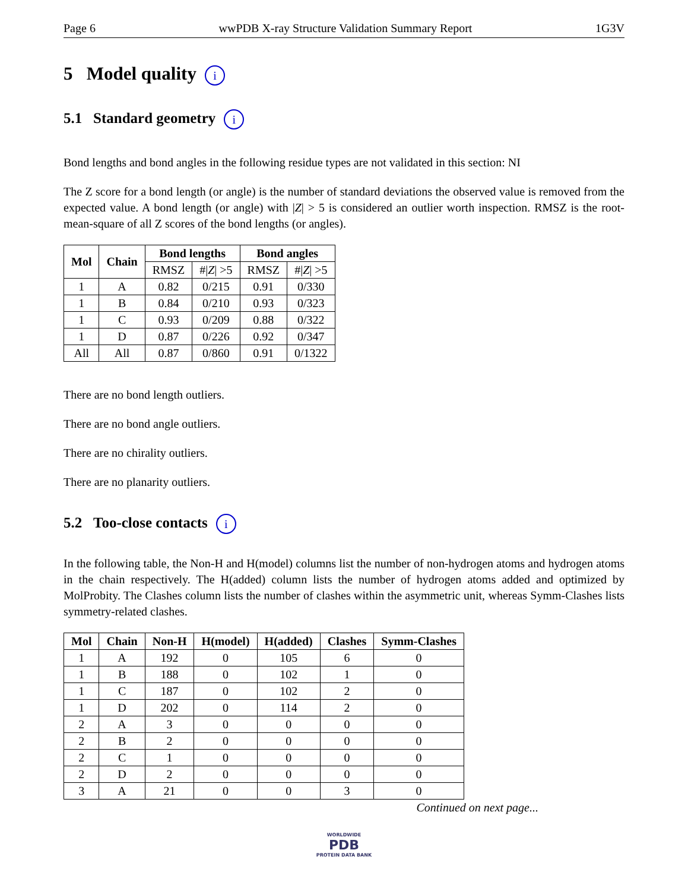Page 6 wwPDB X-ray Structure Validation Summary Report 1G3V
5 Model quality i
5.1 Standard geometry i
Bond lengths and bond angles in the following residue types are not validated in this section: NI
The Z score for a bond length (or angle) is the number of standard deviations the observed value is removed from the expected value. A bond length (or angle) with |Z| > 5 is considered an outlier worth inspection. RMSZ is the root-mean-square of all Z scores of the bond lengths (or angles).
| Mol | Chain | Bond lengths | | Bond angles | |
| --- | --- | --- | --- | --- | --- |
| | | RMSZ | #/ Z / >5 | RMSZ | #/ Z / >5 |
| 1 | A | 0.82 | 0/215 | 0.91 | 0/330 |
| 1 | B | 0.84 | 0/210 | 0.93 | 0/323 |
| 1 | C | 0.93 | 0/209 | 0.88 | 0/322 |
| 1 | D | 0.87 | 0/226 | 0.92 | 0/347 |
| All | All | 0.87 | 0/860 | 0.91 | 0/1322 |
There are no bond length outliers.
There are no bond angle outliers.
There are no chirality outliers.
There are no planarity outliers.
5.2 Too-close contacts i
In the following table, the Non-H and H(model) columns list the number of non-hydrogen atoms and hydrogen atoms in the chain respectively. The H(added) column lists the number of hydrogen atoms added and optimized by MolProbity. The Clashes column lists the number of clashes within the asymmetric unit, whereas Symm-Clashes lists symmetry-related clashes.
| Mol | Chain | Non-H | H(model) | H(added) | Clashes | Symm-Clashes |
| --- | --- | --- | --- | --- | --- | --- |
| 1 | A | 192 | 0 | 105 | 6 | 0 |
| 1 | B | 188 | 0 | 102 | 1 | 0 |
| 1 | C | 187 | 0 | 102 | 2 | 0 |
| 1 | D | 202 | 0 | 114 | 2 | 0 |
| 2 | A | 3 | 0 | 0 | 0 | 0 |
| 2 | B | 2 | 0 | 0 | 0 | 0 |
| 2 | C | 1 | 0 | 0 | 0 | 0 |
| 2 | D | 2 | 0 | 0 | 0 | 0 |
| 3 | A | 21 | 0 | 0 | 3 | 0 |
Continued on next page...
WORLDWIDE
PDB
PROTEIN DATA BANK